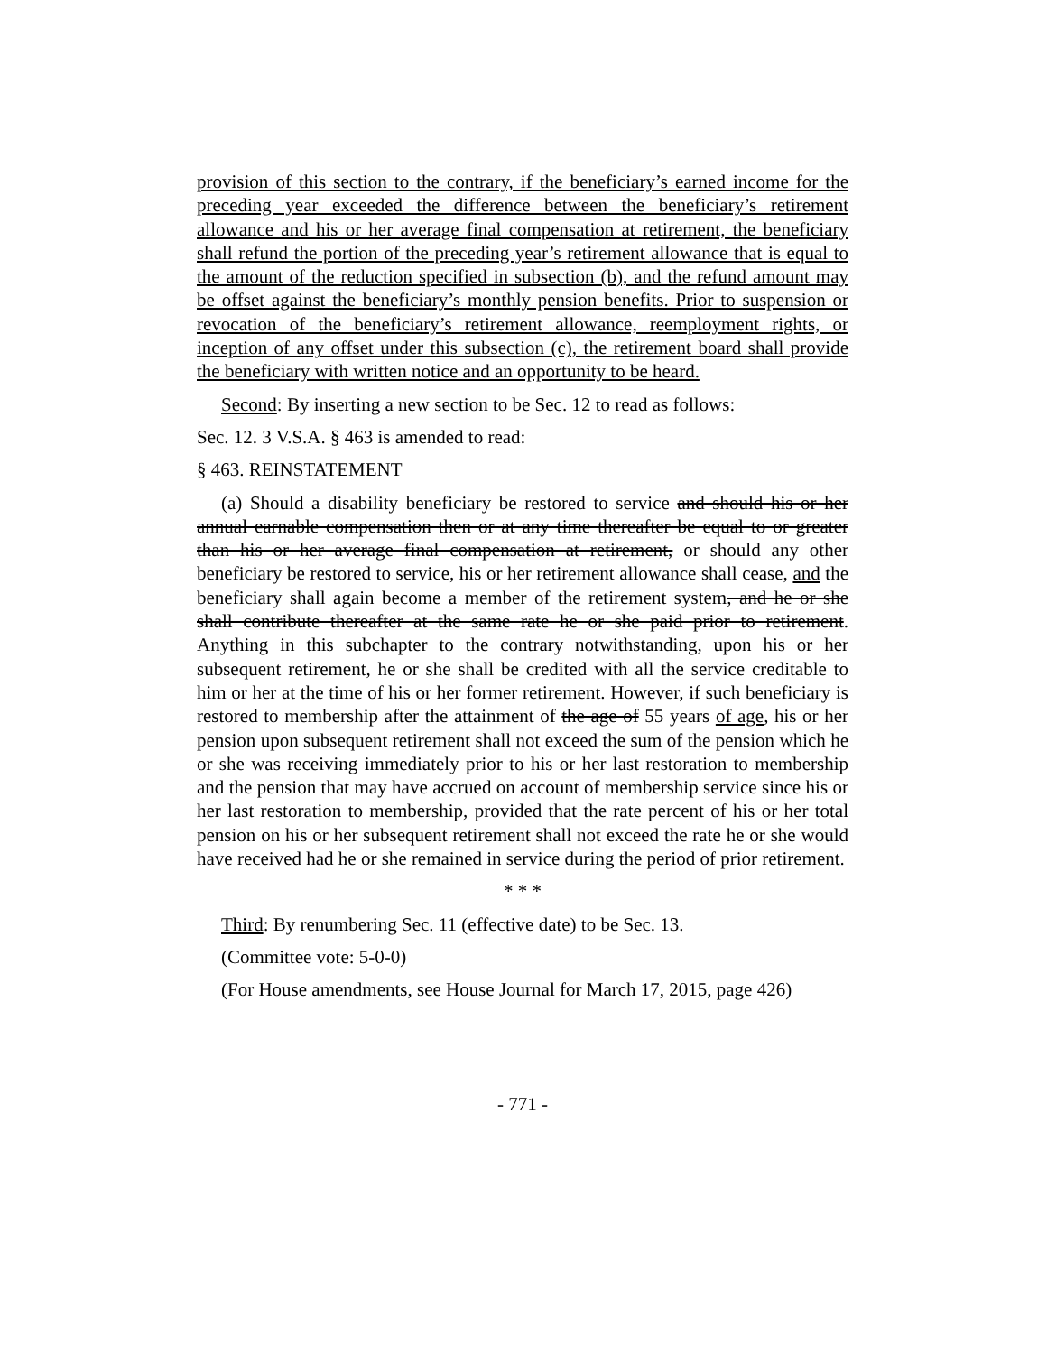provision of this section to the contrary, if the beneficiary’s earned income for the preceding year exceeded the difference between the beneficiary’s retirement allowance and his or her average final compensation at retirement, the beneficiary shall refund the portion of the preceding year’s retirement allowance that is equal to the amount of the reduction specified in subsection (b), and the refund amount may be offset against the beneficiary’s monthly pension benefits. Prior to suspension or revocation of the beneficiary’s retirement allowance, reemployment rights, or inception of any offset under this subsection (c), the retirement board shall provide the beneficiary with written notice and an opportunity to be heard.
Second: By inserting a new section to be Sec. 12 to read as follows:
Sec. 12. 3 V.S.A. § 463 is amended to read:
§ 463. REINSTATEMENT
(a) Should a disability beneficiary be restored to service and should his or her annual earnable compensation then or at any time thereafter be equal to or greater than his or her average final compensation at retirement, or should any other beneficiary be restored to service, his or her retirement allowance shall cease, and the beneficiary shall again become a member of the retirement system, and he or she shall contribute thereafter at the same rate he or she paid prior to retirement. Anything in this subchapter to the contrary notwithstanding, upon his or her subsequent retirement, he or she shall be credited with all the service creditable to him or her at the time of his or her former retirement. However, if such beneficiary is restored to membership after the attainment of the age of 55 years of age, his or her pension upon subsequent retirement shall not exceed the sum of the pension which he or she was receiving immediately prior to his or her last restoration to membership and the pension that may have accrued on account of membership service since his or her last restoration to membership, provided that the rate percent of his or her total pension on his or her subsequent retirement shall not exceed the rate he or she would have received had he or she remained in service during the period of prior retirement.
* * *
Third: By renumbering Sec. 11 (effective date) to be Sec. 13.
(Committee vote: 5-0-0)
(For House amendments, see House Journal for March 17, 2015, page 426)
- 771 -